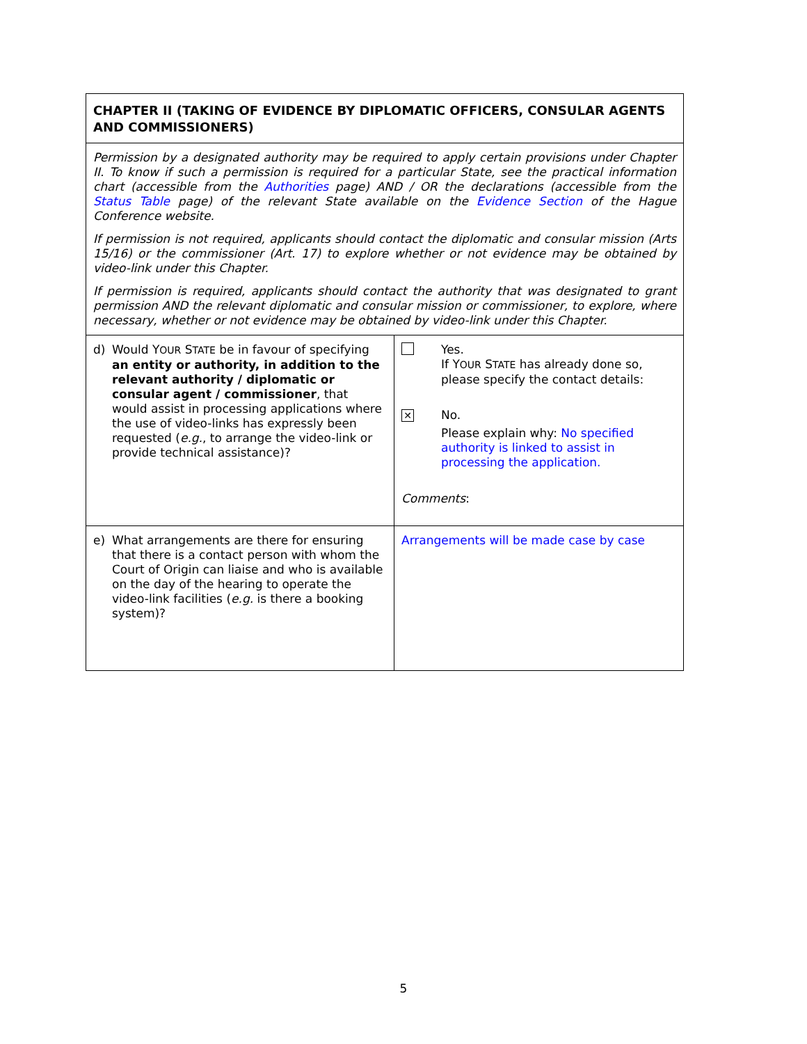| CHAPTER II (TAKING OF EVIDENCE BY DIPLOMATIC OFFICERS, CONSULAR AGENTS AND COMMISSIONERS) | |
| Permission by a designated authority may be required to apply certain provisions under Chapter II. To know if such a permission is required for a particular State, see the practical information chart (accessible from the Authorities page) AND / OR the declarations (accessible from the Status Table page) of the relevant State available on the Evidence Section of the Hague Conference website. If permission is not required, applicants should contact the diplomatic and consular mission (Arts 15/16) or the commissioner (Art. 17) to explore whether or not evidence may be obtained by video-link under this Chapter. If permission is required, applicants should contact the authority that was designated to grant permission AND the relevant diplomatic and consular mission or commissioner, to explore, where necessary, whether or not evidence may be obtained by video-link under this Chapter. | |
| d) Would Y OUR S TATE be in favour of specifying an entity or authority, in addition to the relevant authority / diplomatic or consular agent / commissioner , that would assist in processing applications where the use of video-links has expressly been requested ( e.g. , to arrange the video-link or provide technical assistance)? | Yes. If Y OUR S TATE has already done so, please specify the contact details: ✕ No. Please explain why: No specified authority is linked to assist in processing the application. Comments : |
| e) What arrangements are there for ensuring that there is a contact person with whom the Court of Origin can liaise and who is available on the day of the hearing to operate the video-link facilities ( e.g. is there a booking system)? | Arrangements will be made case by case |
5